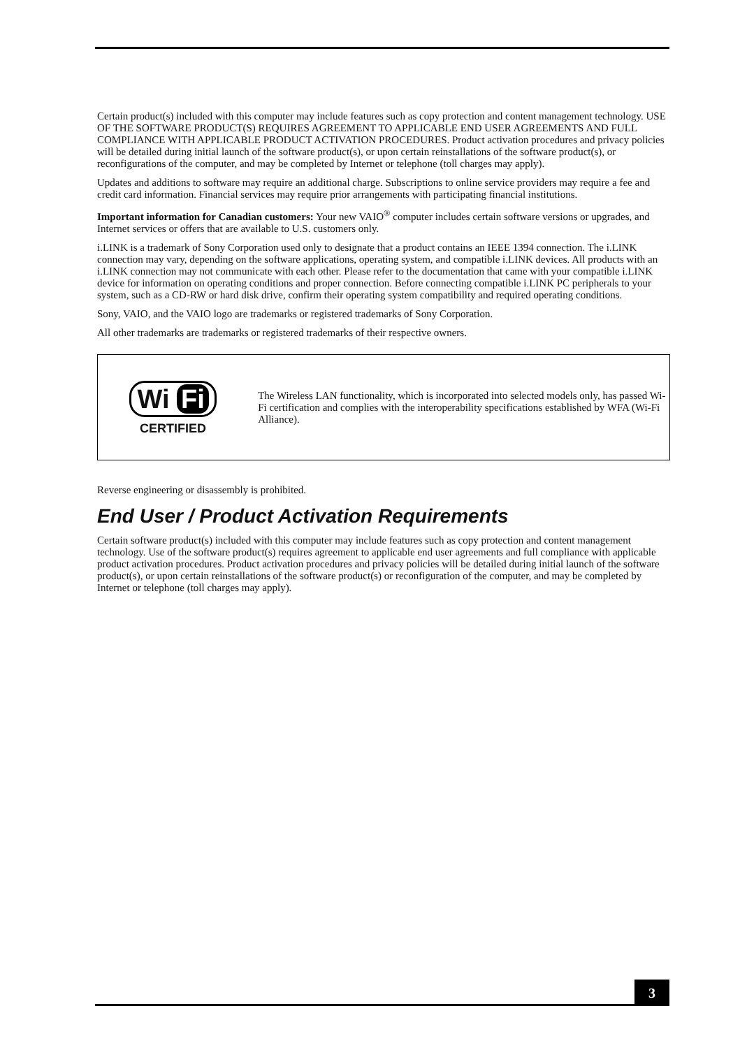Certain product(s) included with this computer may include features such as copy protection and content management technology. USE OF THE SOFTWARE PRODUCT(S) REQUIRES AGREEMENT TO APPLICABLE END USER AGREEMENTS AND FULL COMPLIANCE WITH APPLICABLE PRODUCT ACTIVATION PROCEDURES. Product activation procedures and privacy policies will be detailed during initial launch of the software product(s), or upon certain reinstallations of the software product(s), or reconfigurations of the computer, and may be completed by Internet or telephone (toll charges may apply).
Updates and additions to software may require an additional charge. Subscriptions to online service providers may require a fee and credit card information. Financial services may require prior arrangements with participating financial institutions.
Important information for Canadian customers: Your new VAIO<sup>®</sup> computer includes certain software versions or upgrades, and Internet services or offers that are available to U.S. customers only.
i.LINK is a trademark of Sony Corporation used only to designate that a product contains an IEEE 1394 connection. The i.LINK connection may vary, depending on the software applications, operating system, and compatible i.LINK devices. All products with an i.LINK connection may not communicate with each other. Please refer to the documentation that came with your compatible i.LINK device for information on operating conditions and proper connection. Before connecting compatible i.LINK PC peripherals to your system, such as a CD-RW or hard disk drive, confirm their operating system compatibility and required operating conditions.
Sony, VAIO, and the VAIO logo are trademarks or registered trademarks of Sony Corporation.
All other trademarks are trademarks or registered trademarks of their respective owners.
Wi Fi
CERTIFIED
The Wireless LAN functionality, which is incorporated into selected models only, has passed Wi-Fi certification and complies with the interoperability specifications established by WFA (Wi-Fi Alliance).
Reverse engineering or disassembly is prohibited.
End User / Product Activation Requirements
Certain software product(s) included with this computer may include features such as copy protection and content management technology. Use of the software product(s) requires agreement to applicable end user agreements and full compliance with applicable product activation procedures. Product activation procedures and privacy policies will be detailed during initial launch of the software product(s), or upon certain reinstallations of the software product(s) or reconfiguration of the computer, and may be completed by Internet or telephone (toll charges may apply).
3